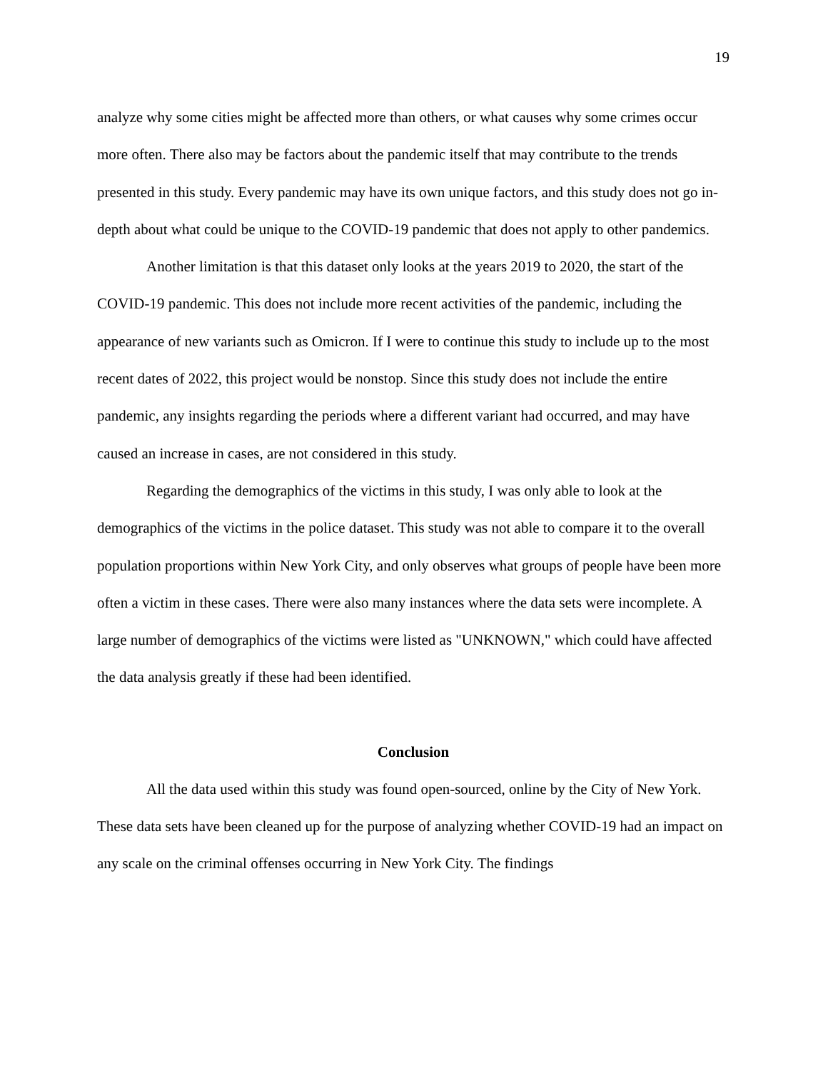19
analyze why some cities might be affected more than others, or what causes why some crimes occur more often. There also may be factors about the pandemic itself that may contribute to the trends presented in this study. Every pandemic may have its own unique factors, and this study does not go in-depth about what could be unique to the COVID-19 pandemic that does not apply to other pandemics.
Another limitation is that this dataset only looks at the years 2019 to 2020, the start of the COVID-19 pandemic. This does not include more recent activities of the pandemic, including the appearance of new variants such as Omicron. If I were to continue this study to include up to the most recent dates of 2022, this project would be nonstop. Since this study does not include the entire pandemic, any insights regarding the periods where a different variant had occurred, and may have caused an increase in cases, are not considered in this study.
Regarding the demographics of the victims in this study, I was only able to look at the demographics of the victims in the police dataset. This study was not able to compare it to the overall population proportions within New York City, and only observes what groups of people have been more often a victim in these cases. There were also many instances where the data sets were incomplete. A large number of demographics of the victims were listed as "UNKNOWN," which could have affected the data analysis greatly if these had been identified.
Conclusion
All the data used within this study was found open-sourced, online by the City of New York. These data sets have been cleaned up for the purpose of analyzing whether COVID-19 had an impact on any scale on the criminal offenses occurring in New York City. The findings